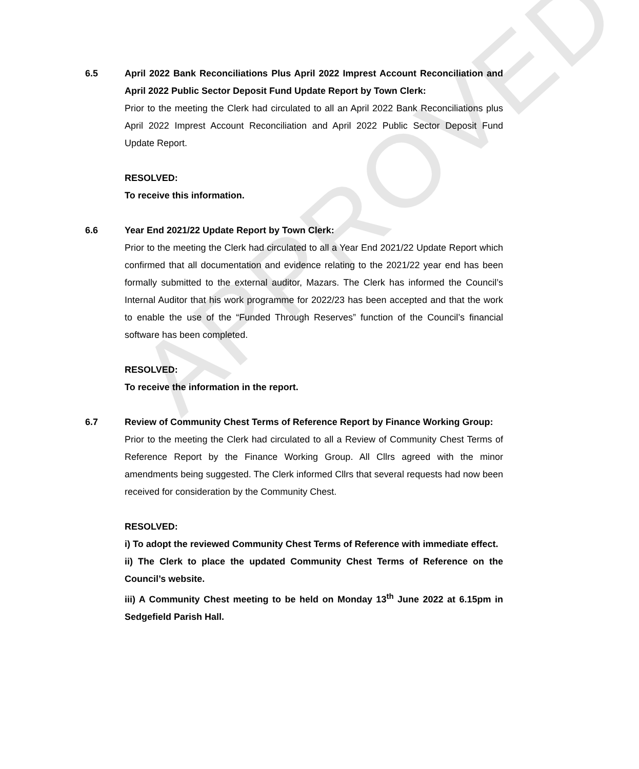APPROVED
6.5 April 2022 Bank Reconciliations Plus April 2022 Imprest Account Reconciliation and April 2022 Public Sector Deposit Fund Update Report by Town Clerk:
Prior to the meeting the Clerk had circulated to all an April 2022 Bank Reconciliations plus April 2022 Imprest Account Reconciliation and April 2022 Public Sector Deposit Fund Update Report.
RESOLVED:
To receive this information.
6.6 Year End 2021/22 Update Report by Town Clerk:
Prior to the meeting the Clerk had circulated to all a Year End 2021/22 Update Report which confirmed that all documentation and evidence relating to the 2021/22 year end has been formally submitted to the external auditor, Mazars. The Clerk has informed the Council’s Internal Auditor that his work programme for 2022/23 has been accepted and that the work to enable the use of the “Funded Through Reserves” function of the Council’s financial software has been completed.
RESOLVED:
To receive the information in the report.
6.7 Review of Community Chest Terms of Reference Report by Finance Working Group:
Prior to the meeting the Clerk had circulated to all a Review of Community Chest Terms of Reference Report by the Finance Working Group. All Cllrs agreed with the minor amendments being suggested. The Clerk informed Cllrs that several requests had now been received for consideration by the Community Chest.
RESOLVED:
i) To adopt the reviewed Community Chest Terms of Reference with immediate effect.
ii) The Clerk to place the updated Community Chest Terms of Reference on the Council’s website.
iii) A Community Chest meeting to be held on Monday 13<sup>th</sup> June 2022 at 6.15pm in Sedgefield Parish Hall.